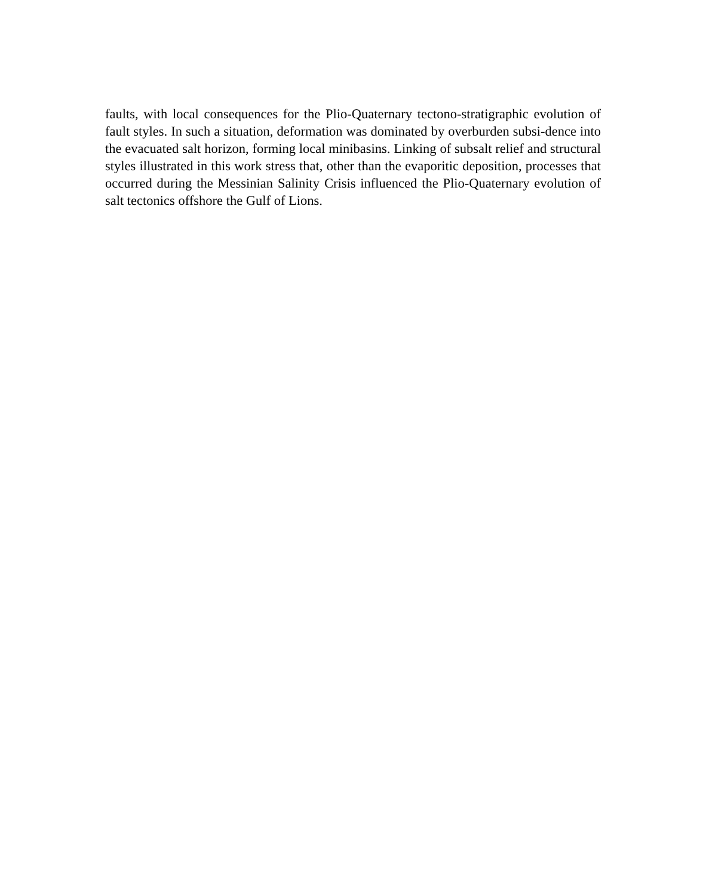faults, with local consequences for the Plio-Quaternary tectono-stratigraphic evolution of fault styles. In such a situation, deformation was dominated by overburden subsi-dence into the evacuated salt horizon, forming local minibasins. Linking of subsalt relief and structural styles illustrated in this work stress that, other than the evaporitic deposition, processes that occurred during the Messinian Salinity Crisis influenced the Plio-Quaternary evolution of salt tectonics offshore the Gulf of Lions.